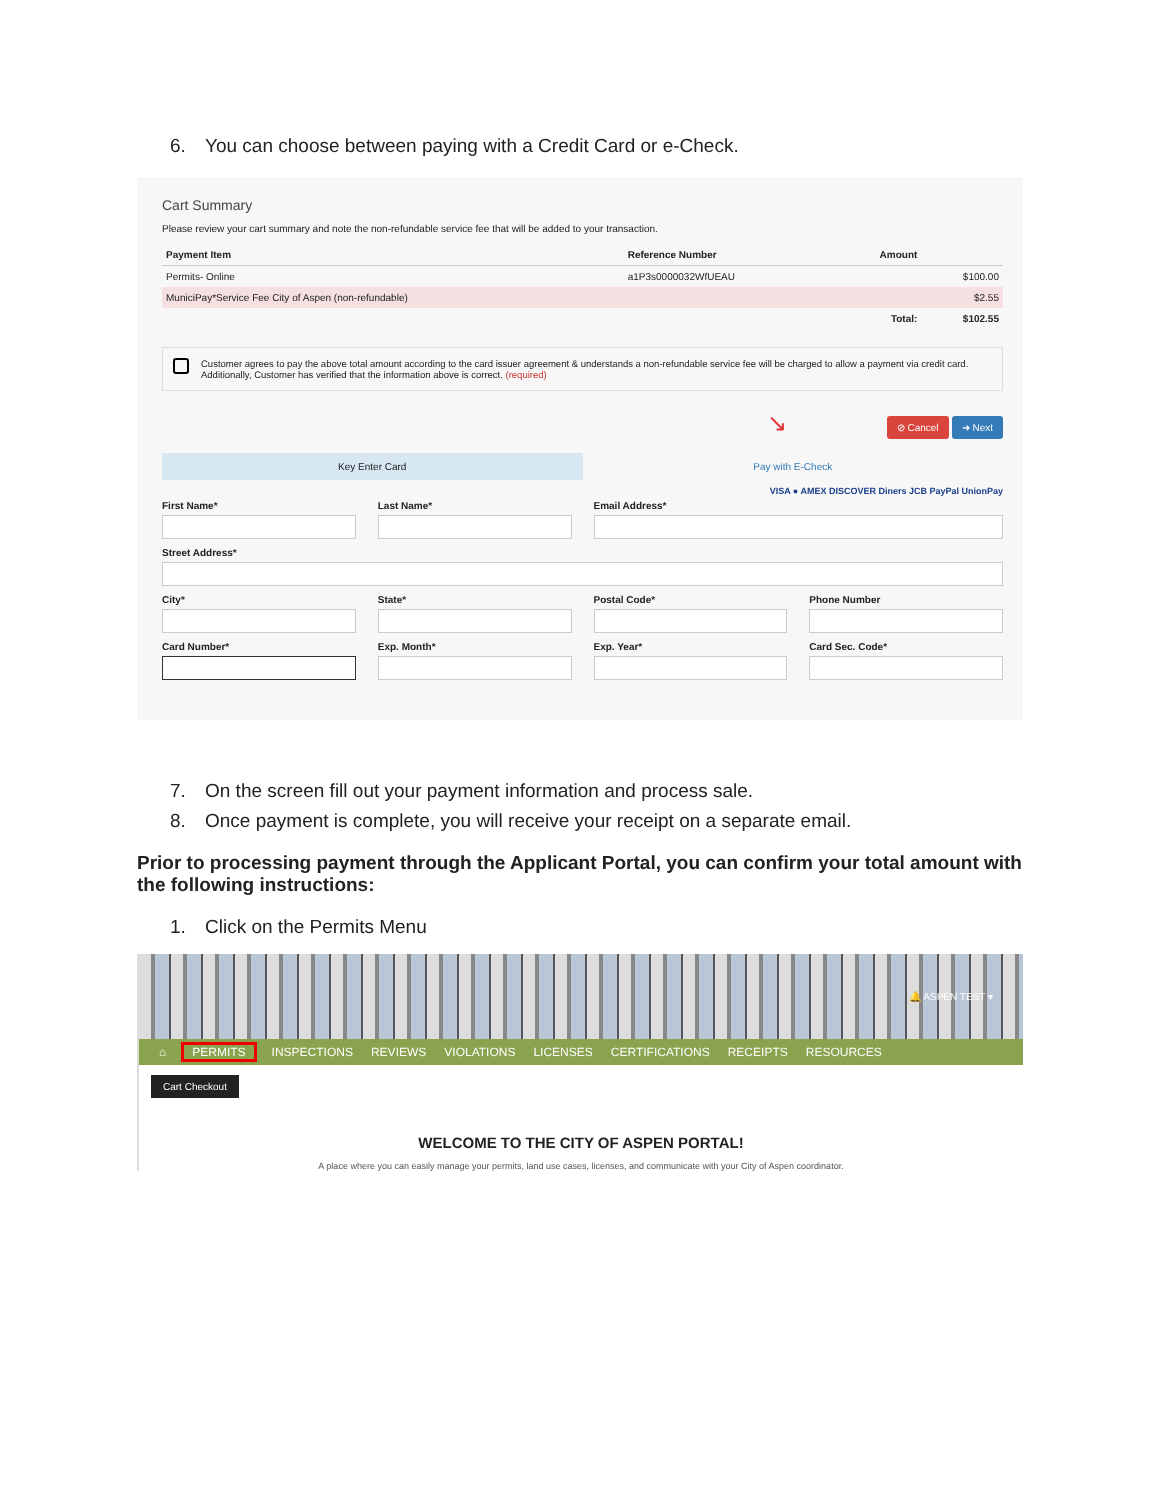6. You can choose between paying with a Credit Card or e-Check.
Cart Summary
Please review your cart summary and note the non-refundable service fee that will be added to your transaction.
| Payment Item | Reference Number | Amount | |
| --- | --- | --- | --- |
| Permits- Online | a1P3s0000032WfUEAU | | $100.00 |
| MuniciPay*Service Fee City of Aspen (non-refundable) | | | $2.55 |
| | | Total: | $102.55 |
Customer agrees to pay the above total amount according to the card issuer agreement & understands a non-refundable service fee will be charged to allow a payment via credit card. Additionally, Customer has verified that the information above is correct. (required)
↘ ⊘ Cancel ➜ Next
Key Enter Card Pay with E-Check
VISA ● AMEX DISCOVER Diners JCB PayPal UnionPay
First Name*
Last Name*
Email Address*
Street Address*
City*
State*
Postal Code*
Phone Number
Card Number*
Exp. Month*
Exp. Year*
Card Sec. Code*
7. On the screen fill out your payment information and process sale.
8. Once payment is complete, you will receive your receipt on a separate email.
Prior to processing payment through the Applicant Portal, you can confirm your total amount with the following instructions:
1. Click on the Permits Menu
🔔 ASPEN TEST ▾
⌂ PERMITS INSPECTIONS REVIEWS VIOLATIONS LICENSES CERTIFICATIONS RECEIPTS RESOURCES
Cart Checkout
WELCOME TO THE CITY OF ASPEN PORTAL!
A place where you can easily manage your permits, land use cases, licenses, and communicate with your City of Aspen coordinator.